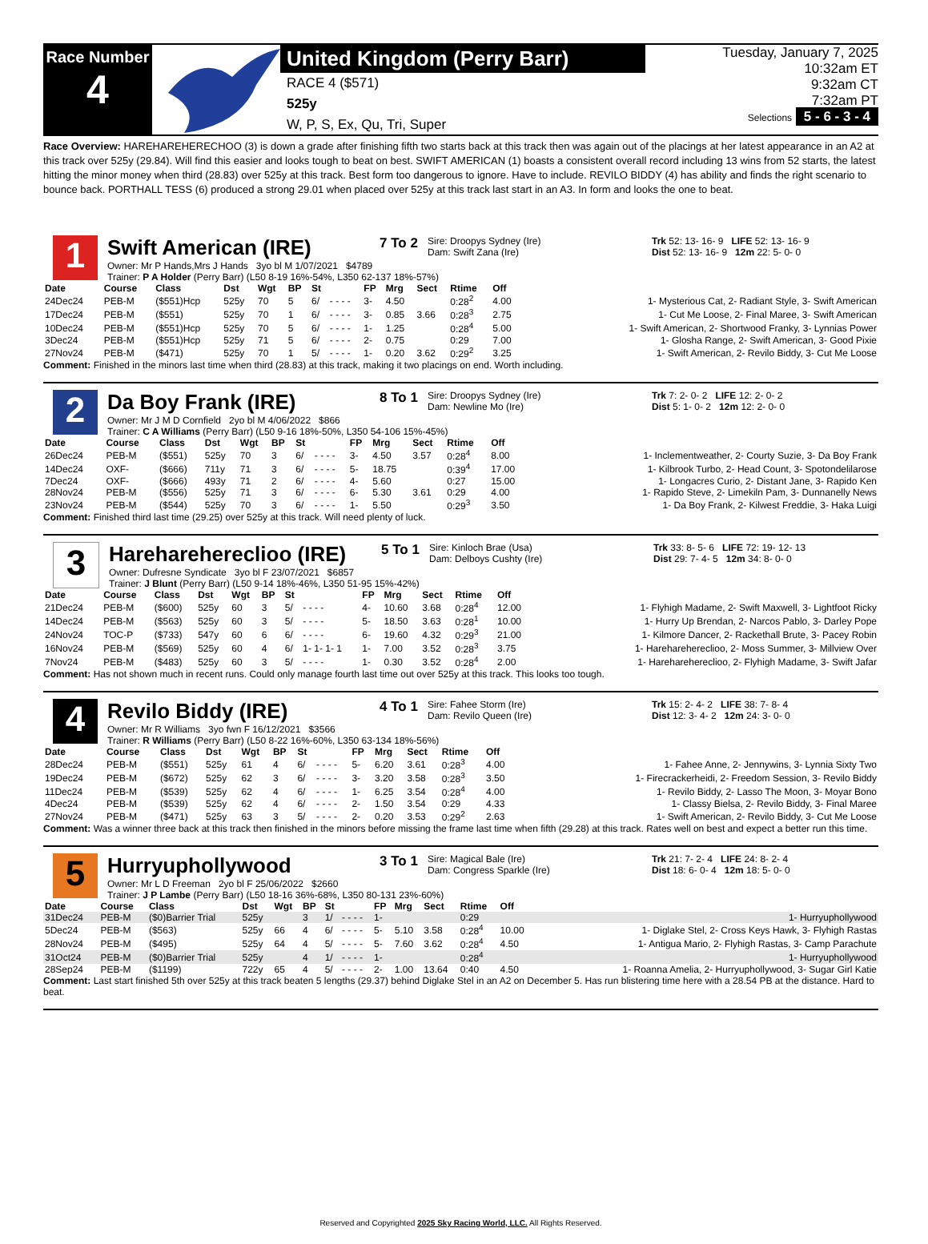Race Number
4
United Kingdom (Perry Barr)
RACE 4 ($571)
525y
W, P, S, Ex, Qu, Tri, Super
Tuesday, January 7, 2025
10:32am ET
9:32am CT
7:32am PT
Selections 5 - 6 - 3 - 4
Race Overview: HAREHAREHERECHOO (3) is down a grade after finishing fifth two starts back at this track then was again out of the placings at her latest appearance in an A2 at this track over 525y (29.84). Will find this easier and looks tough to beat on best. SWIFT AMERICAN (1) boasts a consistent overall record including 13 wins from 52 starts, the latest hitting the minor money when third (28.83) over 525y at this track. Best form too dangerous to ignore. Have to include. REVILO BIDDY (4) has ability and finds the right scenario to bounce back. PORTHALL TESS (6) produced a strong 29.01 when placed over 525y at this track last start in an A3. In form and looks the one to beat.
1
Swift American (IRE)
7 To 2
Sire: Droopys Sydney (Ire)
Dam: Swift Zana (Ire)
Trk 52: 13- 16- 9 LIFE 52: 13- 16- 9
Dist 52: 13- 16- 9 12m 22: 5- 0- 0
Owner: Mr P Hands,Mrs J Hands 3yo bl M 1/07/2021 $4789
Trainer: P A Holder (Perry Barr) (L50 8-19 16%-54%, L350 62-137 18%-57%)
| Date | Course | Class | Dst | Wgt | BP | St | | FP | Mrg | Sect | Rtime | Off | |
| --- | --- | --- | --- | --- | --- | --- | --- | --- | --- | --- | --- | --- | --- |
| 24Dec24 | PEB-M | ($551)Hcp | 525y | 70 | 5 | 6/ | - - - - | 3- | 4.50 | | 0:28<sup>2</sup> | 4.00 | 1- Mysterious Cat, 2- Radiant Style, 3- Swift American |
| 17Dec24 | PEB-M | ($551) | 525y | 70 | 1 | 6/ | - - - - | 3- | 0.85 | 3.66 | 0:28<sup>3</sup> | 2.75 | 1- Cut Me Loose, 2- Final Maree, 3- Swift American |
| 10Dec24 | PEB-M | ($551)Hcp | 525y | 70 | 5 | 6/ | - - - - | 1- | 1.25 | | 0:28<sup>4</sup> | 5.00 | 1- Swift American, 2- Shortwood Franky, 3- Lynnias Power |
| 3Dec24 | PEB-M | ($551)Hcp | 525y | 71 | 5 | 6/ | - - - - | 2- | 0.75 | | 0:29 | 7.00 | 1- Glosha Range, 2- Swift American, 3- Good Pixie |
| 27Nov24 | PEB-M | ($471) | 525y | 70 | 1 | 5/ | - - - - | 1- | 0.20 | 3.62 | 0:29<sup>2</sup> | 3.25 | 1- Swift American, 2- Revilo Biddy, 3- Cut Me Loose |
Comment: Finished in the minors last time when third (28.83) at this track, making it two placings on end. Worth including.
2
Da Boy Frank (IRE)
8 To 1
Sire: Droopys Sydney (Ire)
Dam: Newline Mo (Ire)
Trk 7: 2- 0- 2 LIFE 12: 2- 0- 2
Dist 5: 1- 0- 2 12m 12: 2- 0- 0
Owner: Mr J M D Cornfield 2yo bl M 4/06/2022 $866
Trainer: C A Williams (Perry Barr) (L50 9-16 18%-50%, L350 54-106 15%-45%)
| Date | Course | Class | Dst | Wgt | BP | St | | FP | Mrg | Sect | Rtime | Off | |
| --- | --- | --- | --- | --- | --- | --- | --- | --- | --- | --- | --- | --- | --- |
| 26Dec24 | PEB-M | ($551) | 525y | 70 | 3 | 6/ | - - - - | 3- | 4.50 | 3.57 | 0:28<sup>4</sup> | 8.00 | 1- Inclementweather, 2- Courty Suzie, 3- Da Boy Frank |
| 14Dec24 | OXF- | ($666) | 711y | 71 | 3 | 6/ | - - - - | 5- | 18.75 | | 0:39<sup>4</sup> | 17.00 | 1- Kilbrook Turbo, 2- Head Count, 3- Spotondelilarose |
| 7Dec24 | OXF- | ($666) | 493y | 71 | 2 | 6/ | - - - - | 4- | 5.60 | | 0:27 | 15.00 | 1- Longacres Curio, 2- Distant Jane, 3- Rapido Ken |
| 28Nov24 | PEB-M | ($556) | 525y | 71 | 3 | 6/ | - - - - | 6- | 5.30 | 3.61 | 0:29 | 4.00 | 1- Rapido Steve, 2- Limekiln Pam, 3- Dunnanelly News |
| 23Nov24 | PEB-M | ($544) | 525y | 70 | 3 | 6/ | - - - - | 1- | 5.50 | | 0:29<sup>3</sup> | 3.50 | 1- Da Boy Frank, 2- Kilwest Freddie, 3- Haka Luigi |
Comment: Finished third last time (29.25) over 525y at this track. Will need plenty of luck.
3
Hareharehereclioo (IRE)
5 To 1
Sire: Kinloch Brae (Usa)
Dam: Delboys Cushty (Ire)
Trk 33: 8- 5- 6 LIFE 72: 19- 12- 13
Dist 29: 7- 4- 5 12m 34: 8- 0- 0
Owner: Dufresne Syndicate 3yo bl F 23/07/2021 $6857
Trainer: J Blunt (Perry Barr) (L50 9-14 18%-46%, L350 51-95 15%-42%)
| Date | Course | Class | Dst | Wgt | BP | St | | FP | Mrg | Sect | Rtime | Off | |
| --- | --- | --- | --- | --- | --- | --- | --- | --- | --- | --- | --- | --- | --- |
| 21Dec24 | PEB-M | ($600) | 525y | 60 | 3 | 5/ | - - - - | 4- | 10.60 | 3.68 | 0:28<sup>4</sup> | 12.00 | 1- Flyhigh Madame, 2- Swift Maxwell, 3- Lightfoot Ricky |
| 14Dec24 | PEB-M | ($563) | 525y | 60 | 3 | 5/ | - - - - | 5- | 18.50 | 3.63 | 0:28<sup>1</sup> | 10.00 | 1- Hurry Up Brendan, 2- Narcos Pablo, 3- Darley Pope |
| 24Nov24 | TOC-P | ($733) | 547y | 60 | 6 | 6/ | - - - - | 6- | 19.60 | 4.32 | 0:29<sup>3</sup> | 21.00 | 1- Kilmore Dancer, 2- Rackethall Brute, 3- Pacey Robin |
| 16Nov24 | PEB-M | ($569) | 525y | 60 | 4 | 6/ | 1- 1- 1- 1 | 1- | 7.00 | 3.52 | 0:28<sup>3</sup> | 3.75 | 1- Hareharehereclioo, 2- Moss Summer, 3- Millview Over |
| 7Nov24 | PEB-M | ($483) | 525y | 60 | 3 | 5/ | - - - - | 1- | 0.30 | 3.52 | 0:28<sup>4</sup> | 2.00 | 1- Hareharehereclioo, 2- Flyhigh Madame, 3- Swift Jafar |
Comment: Has not shown much in recent runs. Could only manage fourth last time out over 525y at this track. This looks too tough.
4
Revilo Biddy (IRE)
4 To 1
Sire: Fahee Storm (Ire)
Dam: Revilo Queen (Ire)
Trk 15: 2- 4- 2 LIFE 38: 7- 8- 4
Dist 12: 3- 4- 2 12m 24: 3- 0- 0
Owner: Mr R Williams 3yo fwn F 16/12/2021 $3566
Trainer: R Williams (Perry Barr) (L50 8-22 16%-60%, L350 63-134 18%-56%)
| Date | Course | Class | Dst | Wgt | BP | St | | FP | Mrg | Sect | Rtime | Off | |
| --- | --- | --- | --- | --- | --- | --- | --- | --- | --- | --- | --- | --- | --- |
| 28Dec24 | PEB-M | ($551) | 525y | 61 | 4 | 6/ | - - - - | 5- | 6.20 | 3.61 | 0:28<sup>3</sup> | 4.00 | 1- Fahee Anne, 2- Jennywins, 3- Lynnia Sixty Two |
| 19Dec24 | PEB-M | ($672) | 525y | 62 | 3 | 6/ | - - - - | 3- | 3.20 | 3.58 | 0:28<sup>3</sup> | 3.50 | 1- Firecrackerheidi, 2- Freedom Session, 3- Revilo Biddy |
| 11Dec24 | PEB-M | ($539) | 525y | 62 | 4 | 6/ | - - - - | 1- | 6.25 | 3.54 | 0:28<sup>4</sup> | 4.00 | 1- Revilo Biddy, 2- Lasso The Moon, 3- Moyar Bono |
| 4Dec24 | PEB-M | ($539) | 525y | 62 | 4 | 6/ | - - - - | 2- | 1.50 | 3.54 | 0:29 | 4.33 | 1- Classy Bielsa, 2- Revilo Biddy, 3- Final Maree |
| 27Nov24 | PEB-M | ($471) | 525y | 63 | 3 | 5/ | - - - - | 2- | 0.20 | 3.53 | 0:29<sup>2</sup> | 2.63 | 1- Swift American, 2- Revilo Biddy, 3- Cut Me Loose |
Comment: Was a winner three back at this track then finished in the minors before missing the frame last time when fifth (29.28) at this track. Rates well on best and expect a better run this time.
5
Hurryuphollywood
3 To 1
Sire: Magical Bale (Ire)
Dam: Congress Sparkle (Ire)
Trk 21: 7- 2- 4 LIFE 24: 8- 2- 4
Dist 18: 6- 0- 4 12m 18: 5- 0- 0
Owner: Mr L D Freeman 2yo bl F 25/06/2022 $2660
Trainer: J P Lambe (Perry Barr) (L50 18-16 36%-68%, L350 80-131 23%-60%)
| Date | Course | Class | Dst | Wgt | BP | St | | FP | Mrg | Sect | Rtime | Off | |
| --- | --- | --- | --- | --- | --- | --- | --- | --- | --- | --- | --- | --- | --- |
| 31Dec24 | PEB-M | ($0)Barrier Trial | 525y | | 3 | 1/ | - - - - | 1- | | | 0:29 | | 1- Hurryuphollywood |
| 5Dec24 | PEB-M | ($563) | 525y | 66 | 4 | 6/ | - - - - | 5- | 5.10 | 3.58 | 0:28<sup>4</sup> | 10.00 | 1- Diglake Stel, 2- Cross Keys Hawk, 3- Flyhigh Rastas |
| 28Nov24 | PEB-M | ($495) | 525y | 64 | 4 | 5/ | - - - - | 5- | 7.60 | 3.62 | 0:28<sup>4</sup> | 4.50 | 1- Antigua Mario, 2- Flyhigh Rastas, 3- Camp Parachute |
| 31Oct24 | PEB-M | ($0)Barrier Trial | 525y | | 4 | 1/ | - - - - | 1- | | | 0:28<sup>4</sup> | | 1- Hurryuphollywood |
| 28Sep24 | PEB-M | ($1199) | 722y | 65 | 4 | 5/ | - - - - | 2- | 1.00 | 13.64 | 0:40 | 4.50 | 1- Roanna Amelia, 2- Hurryuphollywood, 3- Sugar Girl Katie |
Comment: Last start finished 5th over 525y at this track beaten 5 lengths (29.37) behind Diglake Stel in an A2 on December 5. Has run blistering time here with a 28.54 PB at the distance. Hard to beat.
Reserved and Copyrighted 2025 Sky Racing World, LLC. All Rights Reserved.